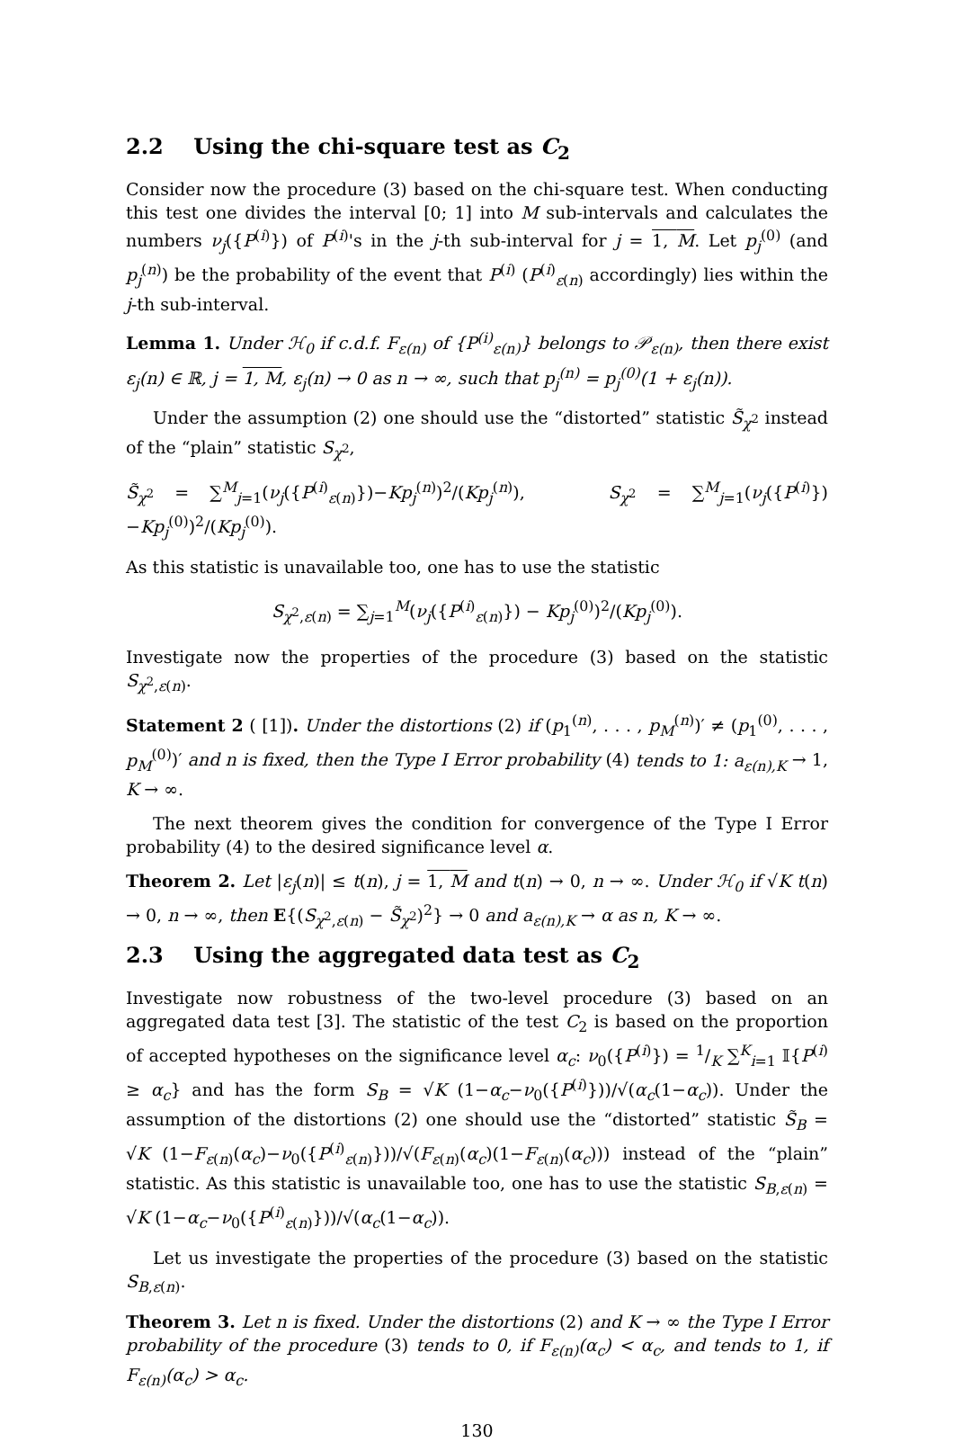2.2 Using the chi-square test as C<sub>2</sub>
Consider now the procedure (3) based on the chi-square test. When conducting this test one divides the interval [0; 1] into M sub-intervals and calculates the numbers ν<sub>j</sub>({P<sup>(i)</sup>}) of P<sup>(i)</sup>'s in the j-th sub-interval for j = 1, M. Let p<sub>j</sub><sup>(0)</sup> (and p<sub>j</sub><sup>(n)</sup>) be the probability of the event that P<sup>(i)</sup> (P<sup>(i)</sup><sub>ε(n)</sub> accordingly) lies within the j-th sub-interval.
Lemma 1. Under ℋ<sub>0</sub> if c.d.f. F<sub>ε(n)</sub> of {P<sup>(i)</sup><sub>ε(n)</sub>} belongs to 𝒫<sub>ε(n)</sub>, then there exist ε<sub>j</sub>(n) ∈ ℝ, j = 1, M, ε<sub>j</sub>(n) → 0 as n → ∞, such that p<sub>j</sub><sup>(n)</sup> = p<sub>j</sub><sup>(0)</sup>(1 + ε<sub>j</sub>(n)).
Under the assumption (2) one should use the “distorted” statistic S̃<sub>χ<sup>2</sup></sub> instead of the “plain” statistic S<sub>χ<sup>2</sup></sub>,
S̃<sub>χ<sup>2</sup></sub> = ∑<sup>M</sup><sub>j=1</sub>(ν<sub>j</sub>({P<sup>(i)</sup><sub>ε(n)</sub>})−Kp<sub>j</sub><sup>(n)</sup>)<sup>2</sup>/(Kp<sub>j</sub><sup>(n)</sup>), S<sub>χ<sup>2</sup></sub> = ∑<sup>M</sup><sub>j=1</sub>(ν<sub>j</sub>({P<sup>(i)</sup>})−Kp<sub>j</sub><sup>(0)</sup>)<sup>2</sup>/(Kp<sub>j</sub><sup>(0)</sup>).
As this statistic is unavailable too, one has to use the statistic
S<sub>χ<sup>2</sup>,ε(n)</sub> = ∑<sub>j=1</sub><sup>M</sup>(ν<sub>j</sub>({P<sup>(i)</sup><sub>ε(n)</sub>}) − Kp<sub>j</sub><sup>(0)</sup>)<sup>2</sup>/(Kp<sub>j</sub><sup>(0)</sup>).
Investigate now the properties of the procedure (3) based on the statistic S<sub>χ<sup>2</sup>,ε(n)</sub>.
Statement 2 ( [1]). Under the distortions (2) if (p<sub>1</sub><sup>(n)</sup>, . . . , p<sub>M</sub><sup>(n)</sup>)′ ≠ (p<sub>1</sub><sup>(0)</sup>, . . . , p<sub>M</sub><sup>(0)</sup>)′ and n is fixed, then the Type I Error probability (4) tends to 1: a<sub>ε(n),K</sub> → 1, K → ∞.
The next theorem gives the condition for convergence of the Type I Error probability (4) to the desired significance level α.
Theorem 2. Let |ε<sub>j</sub>(n)| ≤ t(n), j = 1, M and t(n) → 0, n → ∞. Under ℋ<sub>0</sub> if √K t(n) → 0, n → ∞, then E{(S<sub>χ<sup>2</sup>,ε(n)</sub> − S̃<sub>χ<sup>2</sup></sub>)<sup>2</sup>} → 0 and a<sub>ε(n),K</sub> → α as n, K → ∞.
2.3 Using the aggregated data test as C<sub>2</sub>
Investigate now robustness of the two-level procedure (3) based on an aggregated data test [3]. The statistic of the test C<sub>2</sub> is based on the proportion of accepted hypotheses on the significance level α<sub>c</sub>: ν<sub>0</sub>({P<sup>(i)</sup>}) = 1/K ∑<sup>K</sup><sub>i=1</sub> 𝕀{P<sup>(i)</sup> ≥ α<sub>c</sub>} and has the form S<sub>B</sub> = √K (1−α<sub>c</sub>−ν<sub>0</sub>({P<sup>(i)</sup>}))/√(α<sub>c</sub>(1−α<sub>c</sub>)). Under the assumption of the distortions (2) one should use the “distorted” statistic S̃<sub>B</sub> = √K (1−F<sub>ε(n)</sub>(α<sub>c</sub>)−ν<sub>0</sub>({P<sup>(i)</sup><sub>ε(n)</sub>}))/√(F<sub>ε(n)</sub>(α<sub>c</sub>)(1−F<sub>ε(n)</sub>(α<sub>c</sub>))) instead of the “plain” statistic. As this statistic is unavailable too, one has to use the statistic S<sub>B,ε(n)</sub> = √K (1−α<sub>c</sub>−ν<sub>0</sub>({P<sup>(i)</sup><sub>ε(n)</sub>}))/√(α<sub>c</sub>(1−α<sub>c</sub>)).
Let us investigate the properties of the procedure (3) based on the statistic S<sub>B,ε(n)</sub>.
Theorem 3. Let n is fixed. Under the distortions (2) and K → ∞ the Type I Error probability of the procedure (3) tends to 0, if F<sub>ε(n)</sub>(α<sub>c</sub>) < α<sub>c</sub>, and tends to 1, if F<sub>ε(n)</sub>(α<sub>c</sub>) > α<sub>c</sub>.
130